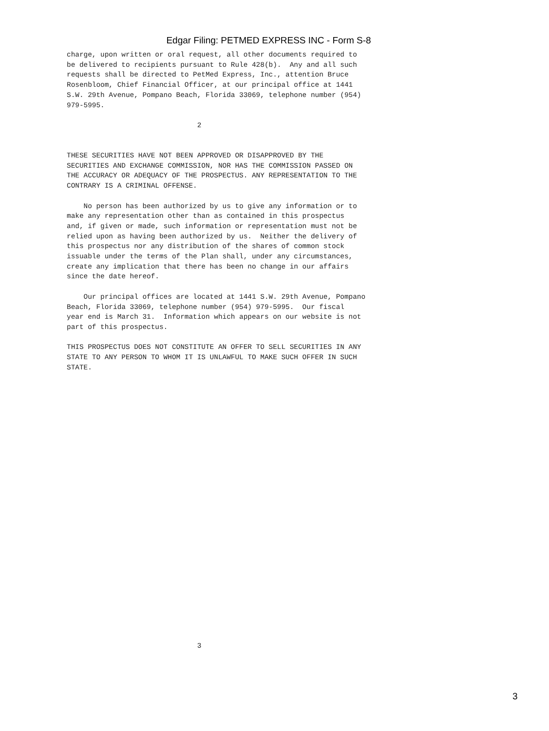Edgar Filing: PETMED EXPRESS INC - Form S-8
charge, upon written or oral request, all other documents required to
be delivered to recipients pursuant to Rule 428(b).  Any and all such
requests shall be directed to PetMed Express, Inc., attention Bruce
Rosenbloom, Chief Financial Officer, at our principal office at 1441
S.W. 29th Avenue, Pompano Beach, Florida 33069, telephone number (954)
979-5995.

                               2


THESE SECURITIES HAVE NOT BEEN APPROVED OR DISAPPROVED BY THE
SECURITIES AND EXCHANGE COMMISSION, NOR HAS THE COMMISSION PASSED ON
THE ACCURACY OR ADEQUACY OF THE PROSPECTUS. ANY REPRESENTATION TO THE
CONTRARY IS A CRIMINAL OFFENSE.

    No person has been authorized by us to give any information or to
make any representation other than as contained in this prospectus
and, if given or made, such information or representation must not be
relied upon as having been authorized by us.  Neither the delivery of
this prospectus nor any distribution of the shares of common stock
issuable under the terms of the Plan shall, under any circumstances,
create any implication that there has been no change in our affairs
since the date hereof.

    Our principal offices are located at 1441 S.W. 29th Avenue, Pompano
Beach, Florida 33069, telephone number (954) 979-5995.  Our fiscal
year end is March 31.  Information which appears on our website is not
part of this prospectus.

THIS PROSPECTUS DOES NOT CONSTITUTE AN OFFER TO SELL SECURITIES IN ANY
STATE TO ANY PERSON TO WHOM IT IS UNLAWFUL TO MAKE SUCH OFFER IN SUCH
STATE.
                               3
3